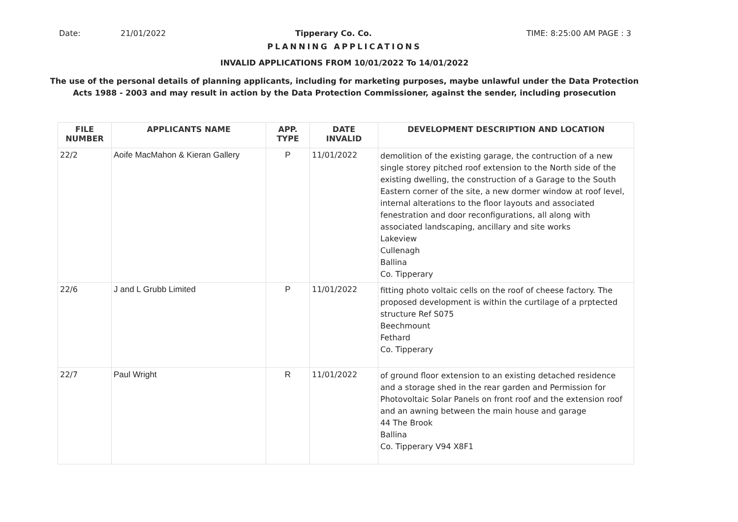Date: 21/01/2022 Tipperary Co. Co. TIME: 8:25:00 AM PAGE : 3
PLANNING APPLICATIONS
INVALID APPLICATIONS FROM 10/01/2022 To 14/01/2022
The use of the personal details of planning applicants, including for marketing purposes, maybe unlawful under the Data Protection
Acts 1988 - 2003 and may result in action by the Data Protection Commissioner, against the sender, including prosecution
| FILE NUMBER | APPLICANTS NAME | APP. TYPE | DATE INVALID | DEVELOPMENT DESCRIPTION AND LOCATION |
| --- | --- | --- | --- | --- |
| 22/2 | Aoife MacMahon & Kieran Gallery | P | 11/01/2022 | demolition of the existing garage, the contruction of a new single storey pitched roof extension to the North side of the existing dwelling, the construction of a Garage to the South Eastern corner of the site, a new dormer window at roof level, internal alterations to the floor layouts and associated fenestration and door reconfigurations, all along with associated landscaping, ancillary and site works Lakeview Cullenagh Ballina Co. Tipperary |
| 22/6 | J and L Grubb Limited | P | 11/01/2022 | fitting photo voltaic cells on the roof of cheese factory. The proposed development is within the curtilage of a prptected structure Ref S075 Beechmount Fethard Co. Tipperary |
| 22/7 | Paul Wright | R | 11/01/2022 | of ground floor extension to an existing detached residence and a storage shed in the rear garden and Permission for Photovoltaic Solar Panels on front roof and the extension roof and an awning between the main house and garage 44 The Brook Ballina Co. Tipperary V94 X8F1 |